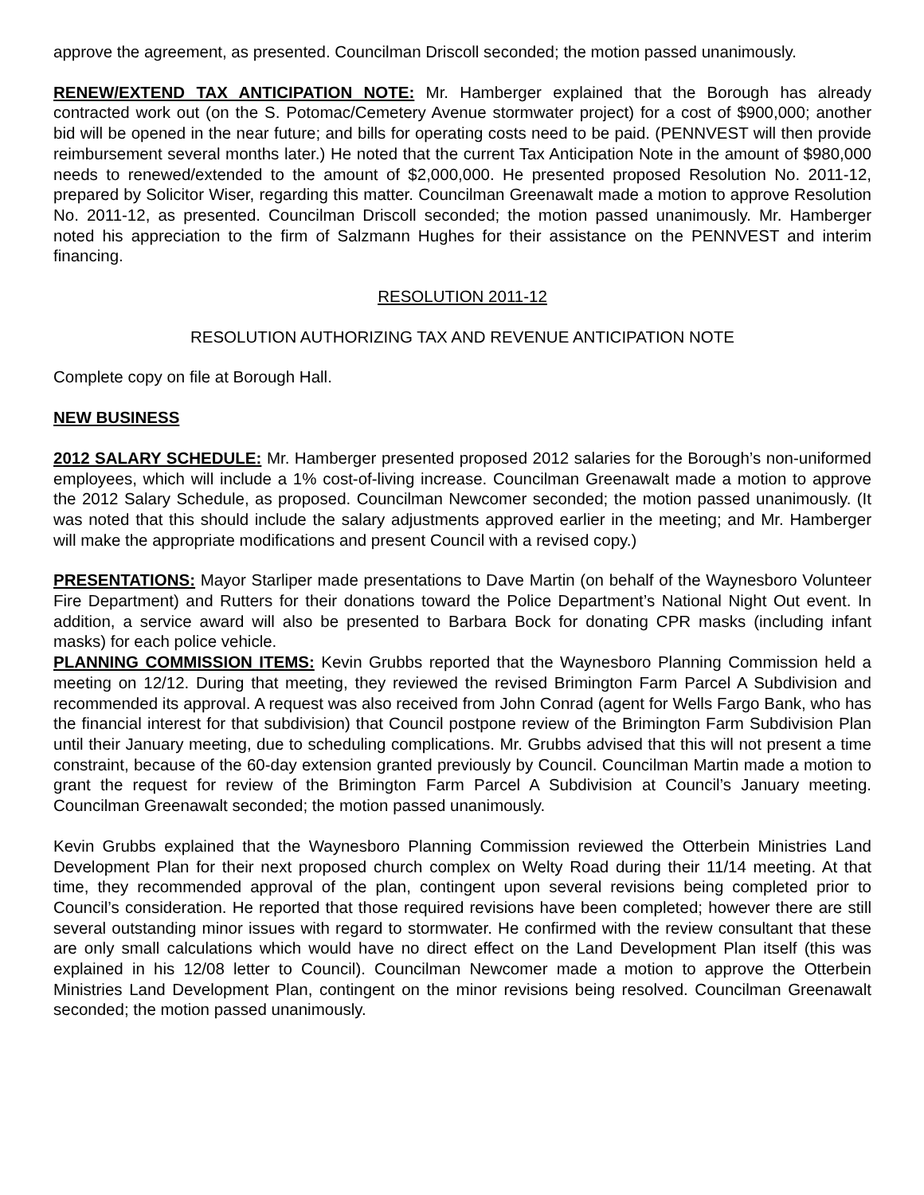approve the agreement, as presented. Councilman Driscoll seconded; the motion passed unanimously.
RENEW/EXTEND TAX ANTICIPATION NOTE: Mr. Hamberger explained that the Borough has already contracted work out (on the S. Potomac/Cemetery Avenue stormwater project) for a cost of $900,000; another bid will be opened in the near future; and bills for operating costs need to be paid. (PENNVEST will then provide reimbursement several months later.) He noted that the current Tax Anticipation Note in the amount of $980,000 needs to renewed/extended to the amount of $2,000,000. He presented proposed Resolution No. 2011-12, prepared by Solicitor Wiser, regarding this matter. Councilman Greenawalt made a motion to approve Resolution No. 2011-12, as presented. Councilman Driscoll seconded; the motion passed unanimously. Mr. Hamberger noted his appreciation to the firm of Salzmann Hughes for their assistance on the PENNVEST and interim financing.
RESOLUTION 2011-12
RESOLUTION AUTHORIZING TAX AND REVENUE ANTICIPATION NOTE
Complete copy on file at Borough Hall.
NEW BUSINESS
2012 SALARY SCHEDULE: Mr. Hamberger presented proposed 2012 salaries for the Borough’s non-uniformed employees, which will include a 1% cost-of-living increase. Councilman Greenawalt made a motion to approve the 2012 Salary Schedule, as proposed. Councilman Newcomer seconded; the motion passed unanimously. (It was noted that this should include the salary adjustments approved earlier in the meeting; and Mr. Hamberger will make the appropriate modifications and present Council with a revised copy.)
PRESENTATIONS: Mayor Starliper made presentations to Dave Martin (on behalf of the Waynesboro Volunteer Fire Department) and Rutters for their donations toward the Police Department’s National Night Out event. In addition, a service award will also be presented to Barbara Bock for donating CPR masks (including infant masks) for each police vehicle.
PLANNING COMMISSION ITEMS: Kevin Grubbs reported that the Waynesboro Planning Commission held a meeting on 12/12. During that meeting, they reviewed the revised Brimington Farm Parcel A Subdivision and recommended its approval. A request was also received from John Conrad (agent for Wells Fargo Bank, who has the financial interest for that subdivision) that Council postpone review of the Brimington Farm Subdivision Plan until their January meeting, due to scheduling complications. Mr. Grubbs advised that this will not present a time constraint, because of the 60-day extension granted previously by Council. Councilman Martin made a motion to grant the request for review of the Brimington Farm Parcel A Subdivision at Council’s January meeting. Councilman Greenawalt seconded; the motion passed unanimously.
Kevin Grubbs explained that the Waynesboro Planning Commission reviewed the Otterbein Ministries Land Development Plan for their next proposed church complex on Welty Road during their 11/14 meeting. At that time, they recommended approval of the plan, contingent upon several revisions being completed prior to Council’s consideration. He reported that those required revisions have been completed; however there are still several outstanding minor issues with regard to stormwater. He confirmed with the review consultant that these are only small calculations which would have no direct effect on the Land Development Plan itself (this was explained in his 12/08 letter to Council). Councilman Newcomer made a motion to approve the Otterbein Ministries Land Development Plan, contingent on the minor revisions being resolved. Councilman Greenawalt seconded; the motion passed unanimously.